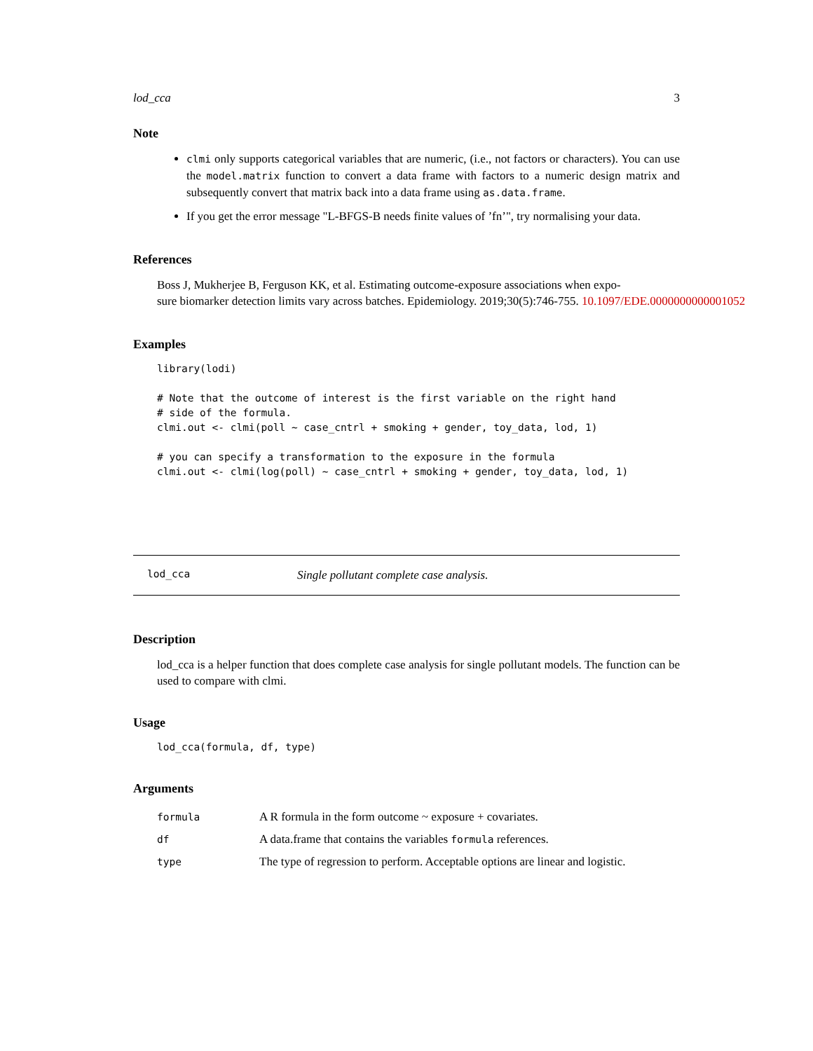lod_cca 3
Note
clmi only supports categorical variables that are numeric, (i.e., not factors or characters). You can use the model.matrix function to convert a data frame with factors to a numeric design matrix and subsequently convert that matrix back into a data frame using as.data.frame.
If you get the error message "L-BFGS-B needs finite values of ’fn’", try normalising your data.
References
Boss J, Mukherjee B, Ferguson KK, et al. Estimating outcome-exposure associations when expo-
sure biomarker detection limits vary across batches. Epidemiology. 2019;30(5):746-755. 10.1097/EDE.0000000000001052
Examples
library(lodi)

# Note that the outcome of interest is the first variable on the right hand
# side of the formula.
clmi.out <- clmi(poll ~ case_cntrl + smoking + gender, toy_data, lod, 1)

# you can specify a transformation to the exposure in the formula
clmi.out <- clmi(log(poll) ~ case_cntrl + smoking + gender, toy_data, lod, 1)
lod_cca Single pollutant complete case analysis.
Description
lod_cca is a helper function that does complete case analysis for single pollutant models. The function can be used to compare with clmi.
Usage
lod_cca(formula, df, type)
Arguments
| formula | A R formula in the form outcome ~ exposure + covariates. |
| df | A data.frame that contains the variables formula references. |
| type | The type of regression to perform. Acceptable options are linear and logistic. |